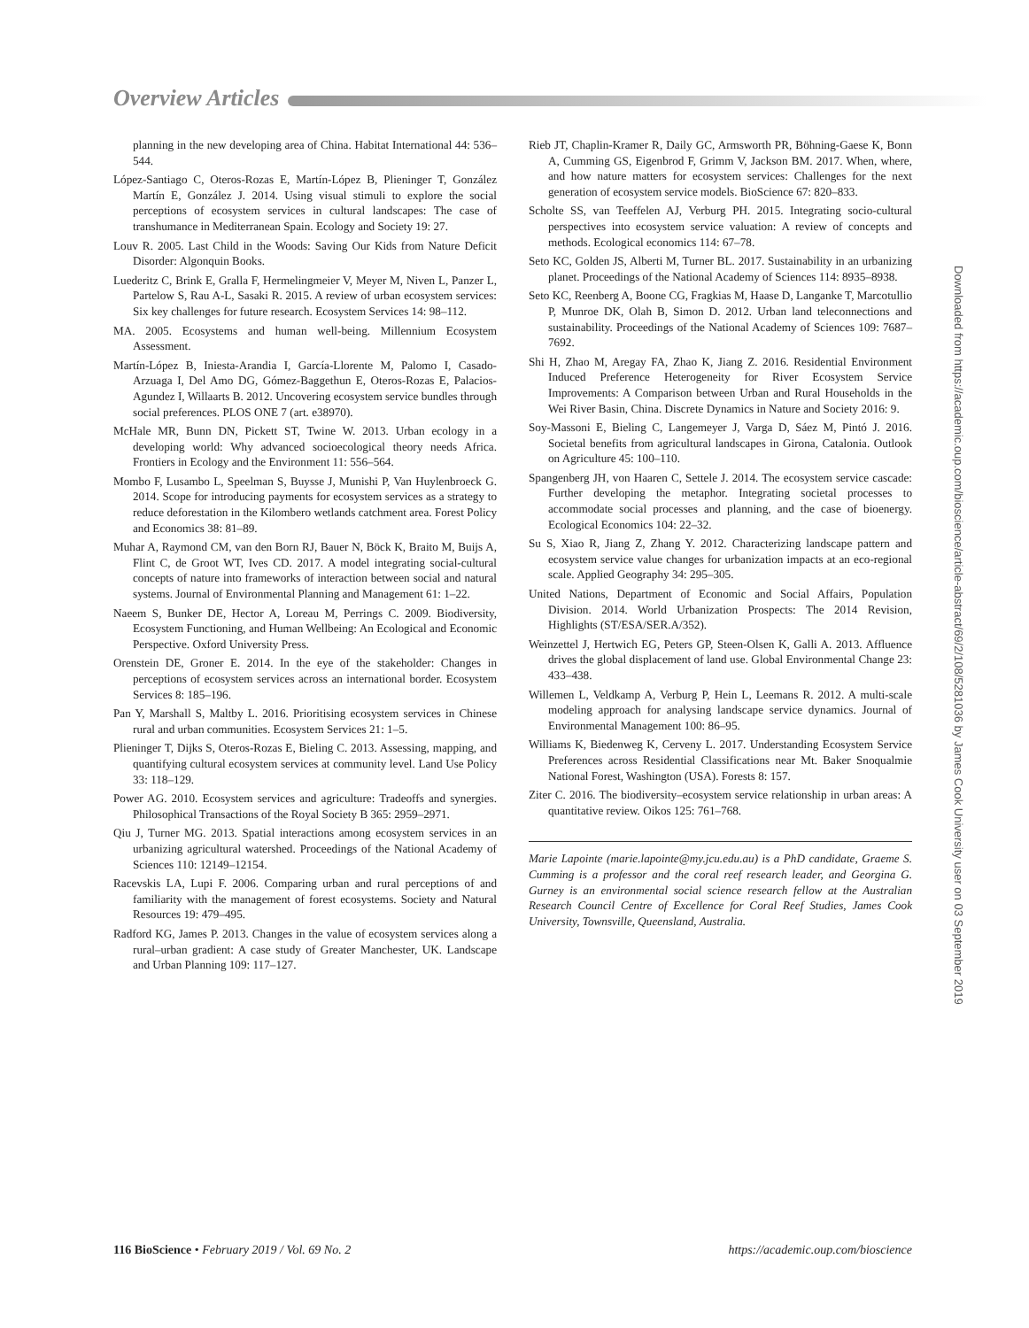Overview Articles
planning in the new developing area of China. Habitat International 44: 536–544.
López-Santiago C, Oteros-Rozas E, Martín-López B, Plieninger T, González Martín E, González J. 2014. Using visual stimuli to explore the social perceptions of ecosystem services in cultural landscapes: The case of transhumance in Mediterranean Spain. Ecology and Society 19: 27.
Louv R. 2005. Last Child in the Woods: Saving Our Kids from Nature Deficit Disorder: Algonquin Books.
Luederitz C, Brink E, Gralla F, Hermelingmeier V, Meyer M, Niven L, Panzer L, Partelow S, Rau A-L, Sasaki R. 2015. A review of urban ecosystem services: Six key challenges for future research. Ecosystem Services 14: 98–112.
MA. 2005. Ecosystems and human well-being. Millennium Ecosystem Assessment.
Martín-López B, Iniesta-Arandia I, García-Llorente M, Palomo I, Casado-Arzuaga I, Del Amo DG, Gómez-Baggethun E, Oteros-Rozas E, Palacios-Agundez I, Willaarts B. 2012. Uncovering ecosystem service bundles through social preferences. PLOS ONE 7 (art. e38970).
McHale MR, Bunn DN, Pickett ST, Twine W. 2013. Urban ecology in a developing world: Why advanced socioecological theory needs Africa. Frontiers in Ecology and the Environment 11: 556–564.
Mombo F, Lusambo L, Speelman S, Buysse J, Munishi P, Van Huylenbroeck G. 2014. Scope for introducing payments for ecosystem services as a strategy to reduce deforestation in the Kilombero wetlands catchment area. Forest Policy and Economics 38: 81–89.
Muhar A, Raymond CM, van den Born RJ, Bauer N, Böck K, Braito M, Buijs A, Flint C, de Groot WT, Ives CD. 2017. A model integrating social-cultural concepts of nature into frameworks of interaction between social and natural systems. Journal of Environmental Planning and Management 61: 1–22.
Naeem S, Bunker DE, Hector A, Loreau M, Perrings C. 2009. Biodiversity, Ecosystem Functioning, and Human Wellbeing: An Ecological and Economic Perspective. Oxford University Press.
Orenstein DE, Groner E. 2014. In the eye of the stakeholder: Changes in perceptions of ecosystem services across an international border. Ecosystem Services 8: 185–196.
Pan Y, Marshall S, Maltby L. 2016. Prioritising ecosystem services in Chinese rural and urban communities. Ecosystem Services 21: 1–5.
Plieninger T, Dijks S, Oteros-Rozas E, Bieling C. 2013. Assessing, mapping, and quantifying cultural ecosystem services at community level. Land Use Policy 33: 118–129.
Power AG. 2010. Ecosystem services and agriculture: Tradeoffs and synergies. Philosophical Transactions of the Royal Society B 365: 2959–2971.
Qiu J, Turner MG. 2013. Spatial interactions among ecosystem services in an urbanizing agricultural watershed. Proceedings of the National Academy of Sciences 110: 12149–12154.
Racevskis LA, Lupi F. 2006. Comparing urban and rural perceptions of and familiarity with the management of forest ecosystems. Society and Natural Resources 19: 479–495.
Radford KG, James P. 2013. Changes in the value of ecosystem services along a rural–urban gradient: A case study of Greater Manchester, UK. Landscape and Urban Planning 109: 117–127.
Rieb JT, Chaplin-Kramer R, Daily GC, Armsworth PR, Böhning-Gaese K, Bonn A, Cumming GS, Eigenbrod F, Grimm V, Jackson BM. 2017. When, where, and how nature matters for ecosystem services: Challenges for the next generation of ecosystem service models. BioScience 67: 820–833.
Scholte SS, van Teeffelen AJ, Verburg PH. 2015. Integrating socio-cultural perspectives into ecosystem service valuation: A review of concepts and methods. Ecological economics 114: 67–78.
Seto KC, Golden JS, Alberti M, Turner BL. 2017. Sustainability in an urbanizing planet. Proceedings of the National Academy of Sciences 114: 8935–8938.
Seto KC, Reenberg A, Boone CG, Fragkias M, Haase D, Langanke T, Marcotullio P, Munroe DK, Olah B, Simon D. 2012. Urban land teleconnections and sustainability. Proceedings of the National Academy of Sciences 109: 7687–7692.
Shi H, Zhao M, Aregay FA, Zhao K, Jiang Z. 2016. Residential Environment Induced Preference Heterogeneity for River Ecosystem Service Improvements: A Comparison between Urban and Rural Households in the Wei River Basin, China. Discrete Dynamics in Nature and Society 2016: 9.
Soy-Massoni E, Bieling C, Langemeyer J, Varga D, Sáez M, Pintó J. 2016. Societal benefits from agricultural landscapes in Girona, Catalonia. Outlook on Agriculture 45: 100–110.
Spangenberg JH, von Haaren C, Settele J. 2014. The ecosystem service cascade: Further developing the metaphor. Integrating societal processes to accommodate social processes and planning, and the case of bioenergy. Ecological Economics 104: 22–32.
Su S, Xiao R, Jiang Z, Zhang Y. 2012. Characterizing landscape pattern and ecosystem service value changes for urbanization impacts at an eco-regional scale. Applied Geography 34: 295–305.
United Nations, Department of Economic and Social Affairs, Population Division. 2014. World Urbanization Prospects: The 2014 Revision, Highlights (ST/ESA/SER.A/352).
Weinzettel J, Hertwich EG, Peters GP, Steen-Olsen K, Galli A. 2013. Affluence drives the global displacement of land use. Global Environmental Change 23: 433–438.
Willemen L, Veldkamp A, Verburg P, Hein L, Leemans R. 2012. A multi-scale modeling approach for analysing landscape service dynamics. Journal of Environmental Management 100: 86–95.
Williams K, Biedenweg K, Cerveny L. 2017. Understanding Ecosystem Service Preferences across Residential Classifications near Mt. Baker Snoqualmie National Forest, Washington (USA). Forests 8: 157.
Ziter C. 2016. The biodiversity–ecosystem service relationship in urban areas: A quantitative review. Oikos 125: 761–768.
Marie Lapointe (marie.lapointe@my.jcu.edu.au) is a PhD candidate, Graeme S. Cumming is a professor and the coral reef research leader, and Georgina G. Gurney is an environmental social science research fellow at the Australian Research Council Centre of Excellence for Coral Reef Studies, James Cook University, Townsville, Queensland, Australia.
Downloaded from https://academic.oup.com/bioscience/article-abstract/69/2/108/5281036 by James Cook University user on 03 September 2019
116 BioScience • February 2019 / Vol. 69 No. 2 https://academic.oup.com/bioscience